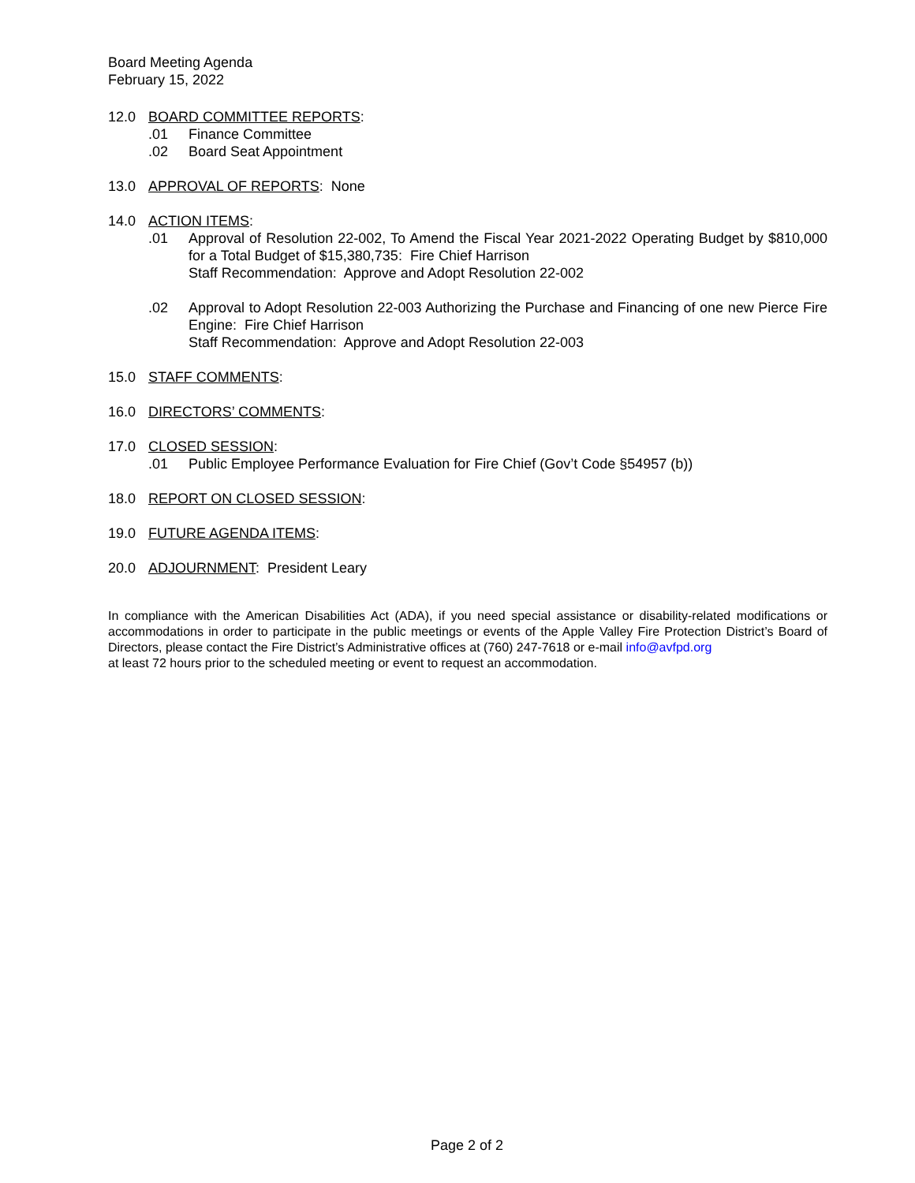Board Meeting Agenda
February 15, 2022
12.0 BOARD COMMITTEE REPORTS:
.01 Finance Committee
.02 Board Seat Appointment
13.0 APPROVAL OF REPORTS: None
14.0 ACTION ITEMS:
.01 Approval of Resolution 22-002, To Amend the Fiscal Year 2021-2022 Operating Budget by $810,000 for a Total Budget of $15,380,735: Fire Chief Harrison
Staff Recommendation: Approve and Adopt Resolution 22-002
.02 Approval to Adopt Resolution 22-003 Authorizing the Purchase and Financing of one new Pierce Fire Engine: Fire Chief Harrison
Staff Recommendation: Approve and Adopt Resolution 22-003
15.0 STAFF COMMENTS:
16.0 DIRECTORS’ COMMENTS:
17.0 CLOSED SESSION:
.01 Public Employee Performance Evaluation for Fire Chief (Gov’t Code §54957 (b))
18.0 REPORT ON CLOSED SESSION:
19.0 FUTURE AGENDA ITEMS:
20.0 ADJOURNMENT: President Leary
In compliance with the American Disabilities Act (ADA), if you need special assistance or disability-related modifications or accommodations in order to participate in the public meetings or events of the Apple Valley Fire Protection District’s Board of Directors, please contact the Fire District’s Administrative offices at (760) 247-7618 or e-mail info@avfpd.org
at least 72 hours prior to the scheduled meeting or event to request an accommodation.
Page 2 of 2